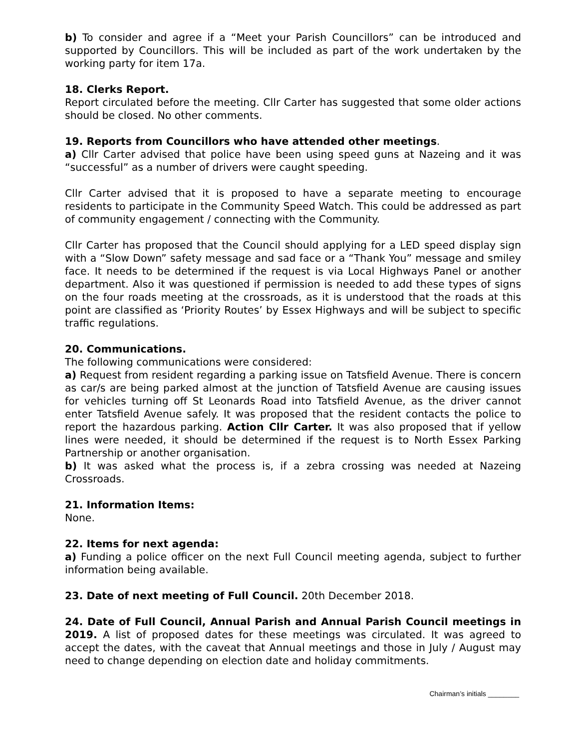b) To consider and agree if a “Meet your Parish Councillors” can be introduced and supported by Councillors. This will be included as part of the work undertaken by the working party for item 17a.
18. Clerks Report.
Report circulated before the meeting. Cllr Carter has suggested that some older actions should be closed. No other comments.
19. Reports from Councillors who have attended other meetings.
a) Cllr Carter advised that police have been using speed guns at Nazeing and it was “successful” as a number of drivers were caught speeding.
Cllr Carter advised that it is proposed to have a separate meeting to encourage residents to participate in the Community Speed Watch. This could be addressed as part of community engagement / connecting with the Community.
Cllr Carter has proposed that the Council should applying for a LED speed display sign with a “Slow Down” safety message and sad face or a “Thank You” message and smiley face. It needs to be determined if the request is via Local Highways Panel or another department. Also it was questioned if permission is needed to add these types of signs on the four roads meeting at the crossroads, as it is understood that the roads at this point are classified as ‘Priority Routes’ by Essex Highways and will be subject to specific traffic regulations.
20. Communications.
The following communications were considered:
a) Request from resident regarding a parking issue on Tatsfield Avenue. There is concern as car/s are being parked almost at the junction of Tatsfield Avenue are causing issues for vehicles turning off St Leonards Road into Tatsfield Avenue, as the driver cannot enter Tatsfield Avenue safely. It was proposed that the resident contacts the police to report the hazardous parking. Action Cllr Carter. It was also proposed that if yellow lines were needed, it should be determined if the request is to North Essex Parking Partnership or another organisation.
b) It was asked what the process is, if a zebra crossing was needed at Nazeing Crossroads.
21. Information Items:
None.
22. Items for next agenda:
a) Funding a police officer on the next Full Council meeting agenda, subject to further information being available.
23. Date of next meeting of Full Council. 20th December 2018.
24. Date of Full Council, Annual Parish and Annual Parish Council meetings in 2019. A list of proposed dates for these meetings was circulated. It was agreed to accept the dates, with the caveat that Annual meetings and those in July / August may need to change depending on election date and holiday commitments.
Chairman’s initials ________